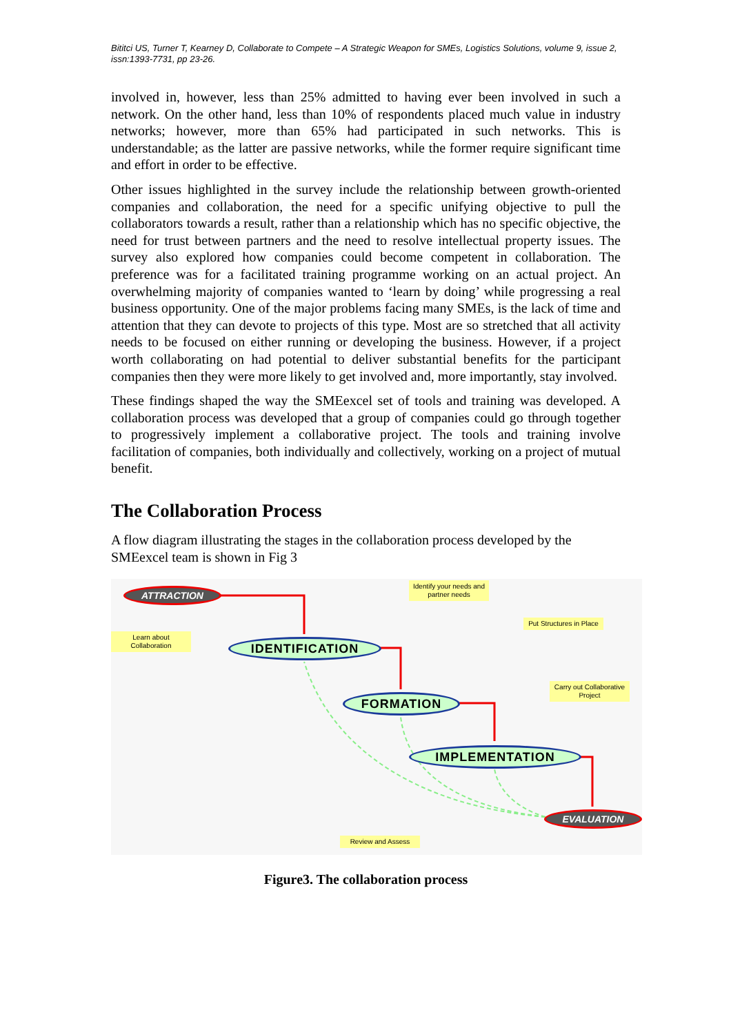Bititci US, Turner T, Kearney D, Collaborate to Compete – A Strategic Weapon for SMEs, Logistics Solutions, volume 9, issue 2, issn:1393-7731, pp 23-26.
involved in, however, less than 25% admitted to having ever been involved in such a network. On the other hand, less than 10% of respondents placed much value in industry networks; however, more than 65% had participated in such networks. This is understandable; as the latter are passive networks, while the former require significant time and effort in order to be effective.
Other issues highlighted in the survey include the relationship between growth-oriented companies and collaboration, the need for a specific unifying objective to pull the collaborators towards a result, rather than a relationship which has no specific objective, the need for trust between partners and the need to resolve intellectual property issues. The survey also explored how companies could become competent in collaboration. The preference was for a facilitated training programme working on an actual project. An overwhelming majority of companies wanted to ‘learn by doing’ while progressing a real business opportunity. One of the major problems facing many SMEs, is the lack of time and attention that they can devote to projects of this type. Most are so stretched that all activity needs to be focused on either running or developing the business. However, if a project worth collaborating on had potential to deliver substantial benefits for the participant companies then they were more likely to get involved and, more importantly, stay involved.
These findings shaped the way the SMEexcel set of tools and training was developed. A collaboration process was developed that a group of companies could go through together to progressively implement a collaborative project. The tools and training involve facilitation of companies, both individually and collectively, working on a project of mutual benefit.
The Collaboration Process
A flow diagram illustrating the stages in the collaboration process developed by the SMEexcel team is shown in Fig 3
ATTRACTION
Identify your needs and partner needs
Learn about Collaboration
IDENTIFICATION
Put Structures in Place
FORMATION
Carry out Collaborative Project
IMPLEMENTATION
EVALUATION
Review and Assess
Figure3. The collaboration process